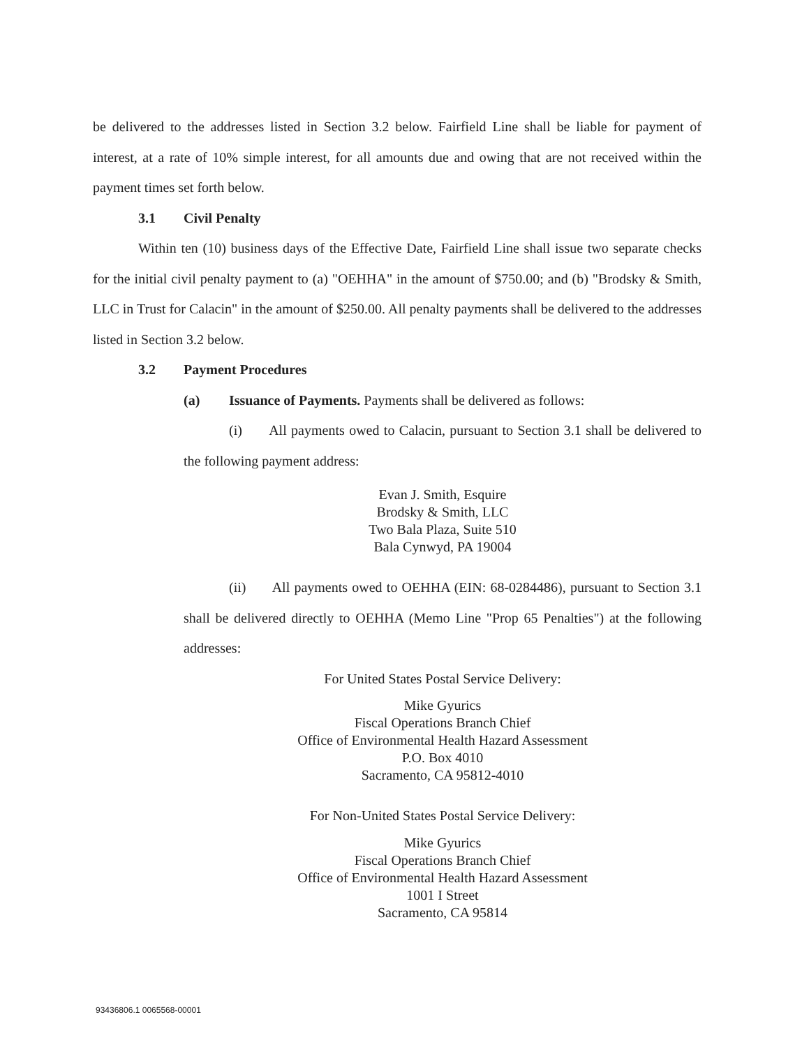be delivered to the addresses listed in Section 3.2 below. Fairfield Line shall be liable for payment of interest, at a rate of 10% simple interest, for all amounts due and owing that are not received within the payment times set forth below.
3.1 Civil Penalty
Within ten (10) business days of the Effective Date, Fairfield Line shall issue two separate checks for the initial civil penalty payment to (a) "OEHHA" in the amount of $750.00; and (b) "Brodsky & Smith, LLC in Trust for Calacin" in the amount of $250.00. All penalty payments shall be delivered to the addresses listed in Section 3.2 below.
3.2 Payment Procedures
(a) Issuance of Payments. Payments shall be delivered as follows:
(i) All payments owed to Calacin, pursuant to Section 3.1 shall be delivered to the following payment address:
Evan J. Smith, Esquire
Brodsky & Smith, LLC
Two Bala Plaza, Suite 510
Bala Cynwyd, PA 19004
(ii) All payments owed to OEHHA (EIN: 68-0284486), pursuant to Section 3.1 shall be delivered directly to OEHHA (Memo Line "Prop 65 Penalties") at the following addresses:
For United States Postal Service Delivery:
Mike Gyurics
Fiscal Operations Branch Chief
Office of Environmental Health Hazard Assessment
P.O. Box 4010
Sacramento, CA 95812-4010
For Non-United States Postal Service Delivery:
Mike Gyurics
Fiscal Operations Branch Chief
Office of Environmental Health Hazard Assessment
1001 I Street
Sacramento, CA 95814
93436806.1 0065568-00001